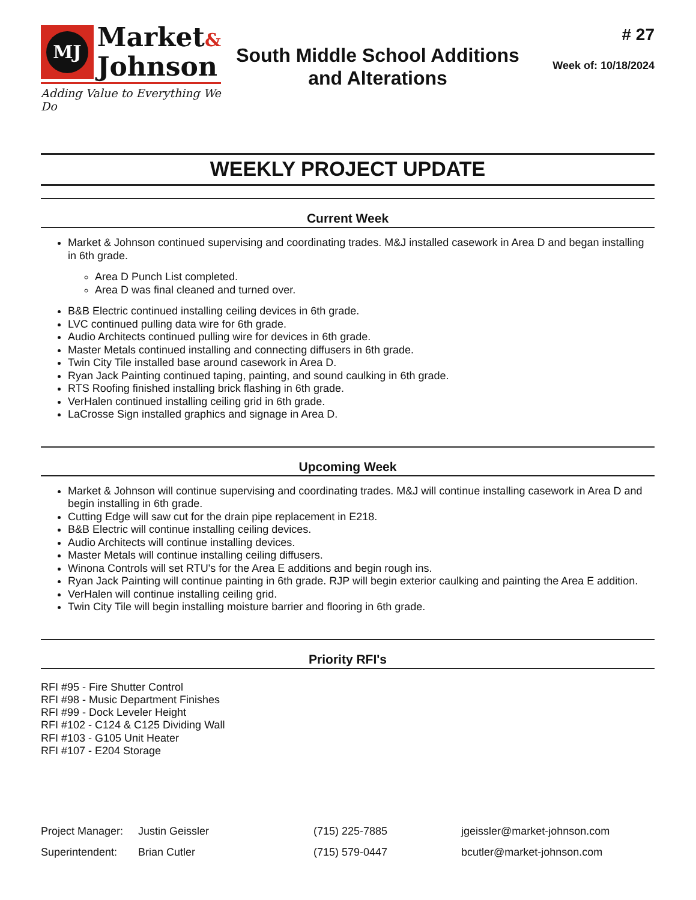MJ
Market&
Johnson
Adding Value to Everything We Do
South Middle School Additions
and Alterations
# 27
Week of: 10/18/2024
WEEKLY PROJECT UPDATE
Current Week
Market & Johnson continued supervising and coordinating trades. M&J installed casework in Area D and began installing in 6th grade.
Area D Punch List completed.
Area D was final cleaned and turned over.
B&B Electric continued installing ceiling devices in 6th grade.
LVC continued pulling data wire for 6th grade.
Audio Architects continued pulling wire for devices in 6th grade.
Master Metals continued installing and connecting diffusers in 6th grade.
Twin City Tile installed base around casework in Area D.
Ryan Jack Painting continued taping, painting, and sound caulking in 6th grade.
RTS Roofing finished installing brick flashing in 6th grade.
VerHalen continued installing ceiling grid in 6th grade.
LaCrosse Sign installed graphics and signage in Area D.
Upcoming Week
Market & Johnson will continue supervising and coordinating trades. M&J will continue installing casework in Area D and begin installing in 6th grade.
Cutting Edge will saw cut for the drain pipe replacement in E218.
B&B Electric will continue installing ceiling devices.
Audio Architects will continue installing devices.
Master Metals will continue installing ceiling diffusers.
Winona Controls will set RTU's for the Area E additions and begin rough ins.
Ryan Jack Painting will continue painting in 6th grade. RJP will begin exterior caulking and painting the Area E addition.
VerHalen will continue installing ceiling grid.
Twin City Tile will begin installing moisture barrier and flooring in 6th grade.
Priority RFI's
RFI #95 - Fire Shutter Control
RFI #98 - Music Department Finishes
RFI #99 - Dock Leveler Height
RFI #102 - C124 & C125 Dividing Wall
RFI #103 - G105 Unit Heater
RFI #107 - E204 Storage
Project Manager: Justin Geissler (715) 225-7885 jgeissler@market-johnson.com
Superintendent: Brian Cutler (715) 579-0447 bcutler@market-johnson.com